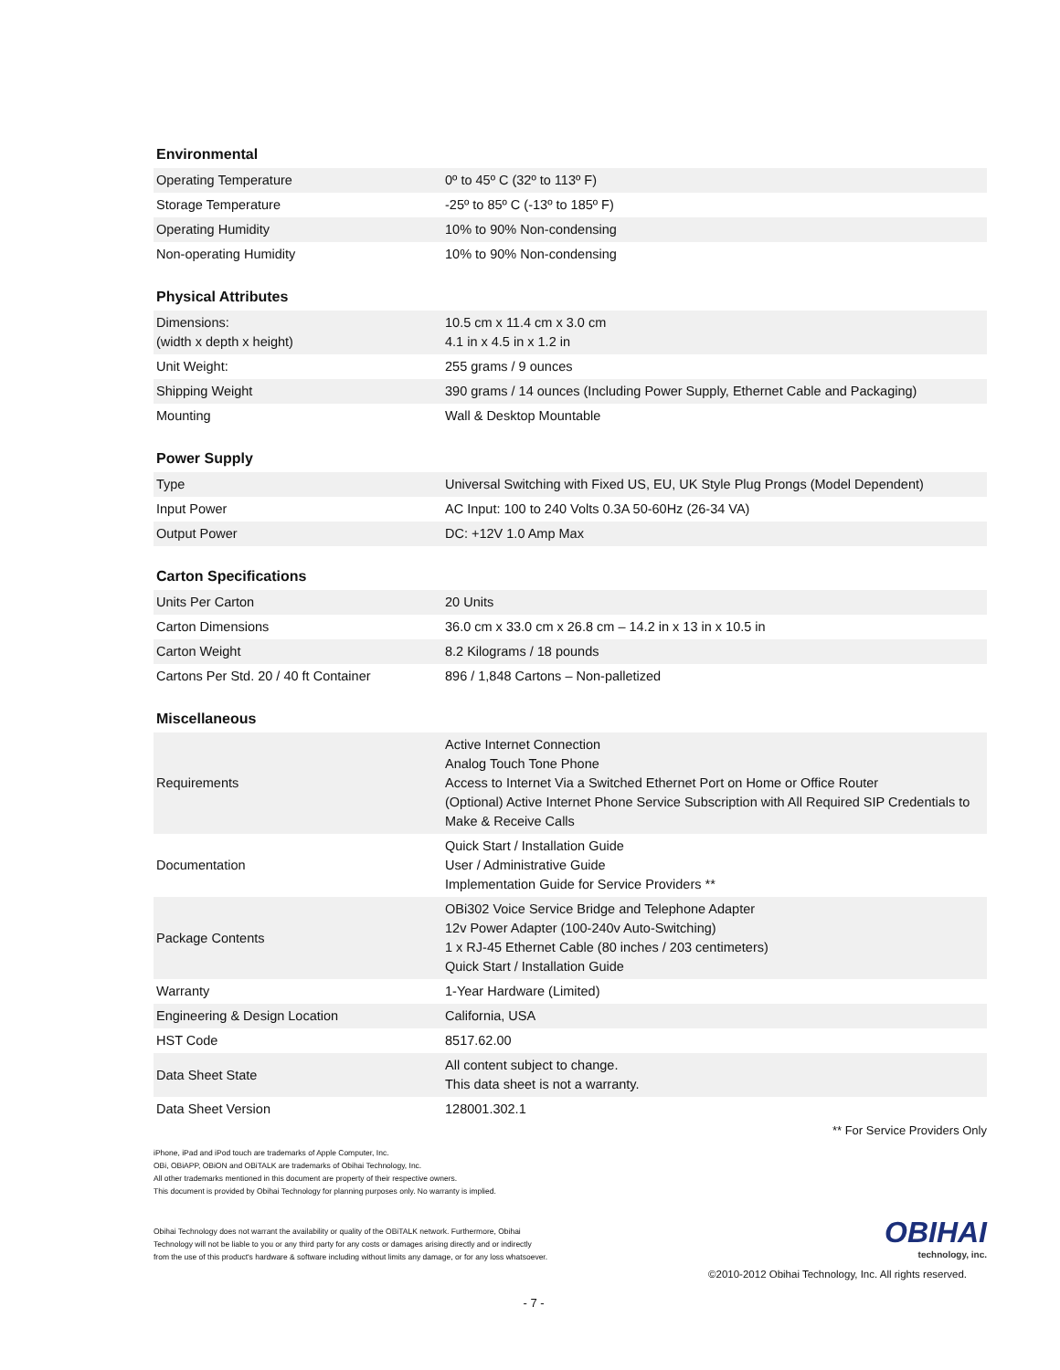Environmental
| Operating Temperature | 0º to 45º C (32º to 113º F) |
| Storage Temperature | -25º to 85º C (-13º to 185º F) |
| Operating Humidity | 10% to 90% Non-condensing |
| Non-operating Humidity | 10% to 90% Non-condensing |
Physical Attributes
| Dimensions: (width x depth x height) | 10.5 cm x 11.4 cm x 3.0 cm 4.1 in x 4.5 in x 1.2 in |
| Unit Weight: | 255 grams / 9 ounces |
| Shipping Weight | 390 grams / 14 ounces (Including Power Supply, Ethernet Cable and Packaging) |
| Mounting | Wall & Desktop Mountable |
Power Supply
| Type | Universal Switching with Fixed US, EU, UK Style Plug Prongs (Model Dependent) |
| Input Power | AC Input: 100 to 240 Volts 0.3A 50-60Hz (26-34 VA) |
| Output Power | DC: +12V 1.0 Amp Max |
Carton Specifications
| Units Per Carton | 20 Units |
| Carton Dimensions | 36.0 cm x 33.0 cm x 26.8 cm – 14.2 in x 13 in x 10.5 in |
| Carton Weight | 8.2 Kilograms / 18 pounds |
| Cartons Per Std. 20 / 40 ft Container | 896 / 1,848 Cartons – Non-palletized |
Miscellaneous
| Requirements | Active Internet Connection Analog Touch Tone Phone Access to Internet Via a Switched Ethernet Port on Home or Office Router (Optional) Active Internet Phone Service Subscription with All Required SIP Credentials to Make & Receive Calls |
| Documentation | Quick Start / Installation Guide User / Administrative Guide Implementation Guide for Service Providers ** |
| Package Contents | OBi302 Voice Service Bridge and Telephone Adapter 12v Power Adapter (100-240v Auto-Switching) 1 x RJ-45 Ethernet Cable (80 inches / 203 centimeters) Quick Start / Installation Guide |
| Warranty | 1-Year Hardware (Limited) |
| Engineering & Design Location | California, USA |
| HST Code | 8517.62.00 |
| Data Sheet State | All content subject to change. This data sheet is not a warranty. |
| Data Sheet Version | 128001.302.1 |
** For Service Providers Only
iPhone, iPad and iPod touch are trademarks of Apple Computer, Inc.
OBi, OBiAPP, OBiON and OBiTALK are trademarks of Obihai Technology, Inc.
All other trademarks mentioned in this document are property of their respective owners.
This document is provided by Obihai Technology for planning purposes only. No warranty is implied.
Obihai Technology does not warrant the availability or quality of the OBiTALK network. Furthermore, Obihai
Technology will not be liable to you or any third party for any costs or damages arising directly and or indirectly
from the use of this product's hardware & software including without limits any damage, or for any loss whatsoever.
OBIHAI
technology, inc.
©2010-2012 Obihai Technology, Inc. All rights reserved.
- 7 -